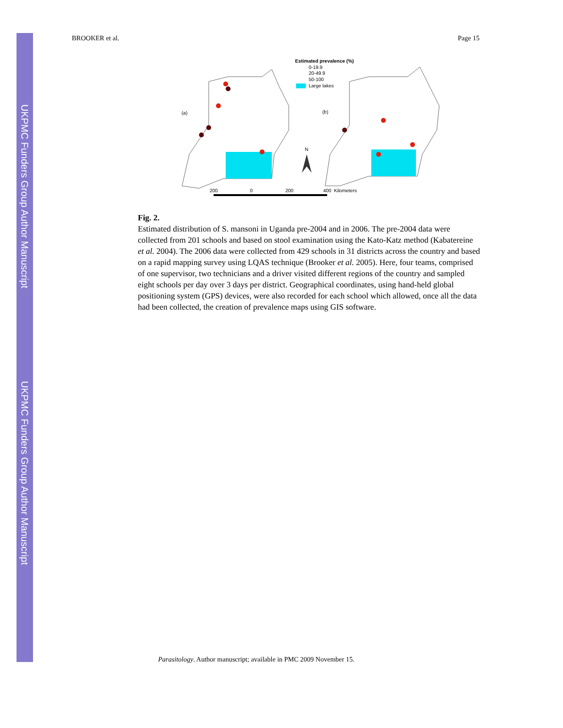UKPMC Funders Group Author Manuscript
UKPMC Funders Group Author Manuscript
BROOKER et al. Page 15
Estimated prevalence (%)
0-19.9
20-49.9
50-100
Large lakes
(a)
(b)
N
200
0
200
400
Kilometers
Fig. 2.
Estimated distribution of S. mansoni in Uganda pre-2004 and in 2006. The pre-2004 data were collected from 201 schools and based on stool examination using the Kato-Katz method (Kabatereine et al. 2004). The 2006 data were collected from 429 schools in 31 districts across the country and based on a rapid mapping survey using LQAS technique (Brooker et al. 2005). Here, four teams, comprised of one supervisor, two technicians and a driver visited different regions of the country and sampled eight schools per day over 3 days per district. Geographical coordinates, using hand-held global positioning system (GPS) devices, were also recorded for each school which allowed, once all the data had been collected, the creation of prevalence maps using GIS software.
Parasitology. Author manuscript; available in PMC 2009 November 15.